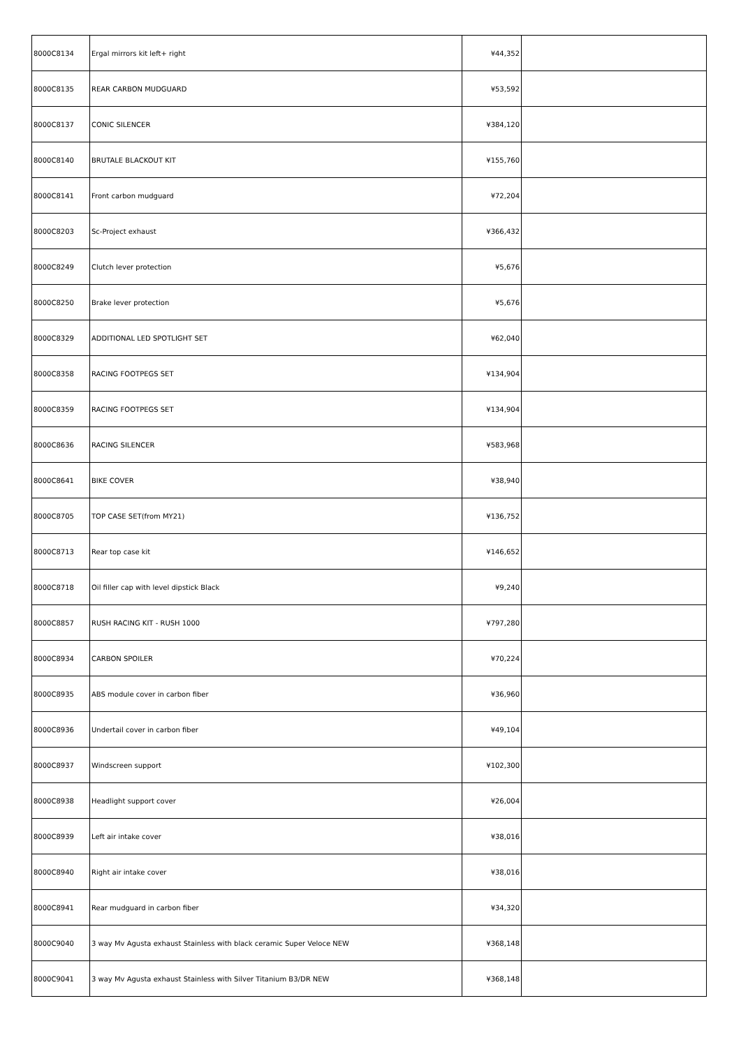| 8000C8134 | Ergal mirrors kit left+ right | ¥44,352 | |
| 8000C8135 | REAR CARBON MUDGUARD | ¥53,592 | |
| 8000C8137 | CONIC SILENCER | ¥384,120 | |
| 8000C8140 | BRUTALE BLACKOUT KIT | ¥155,760 | |
| 8000C8141 | Front carbon mudguard | ¥72,204 | |
| 8000C8203 | Sc-Project exhaust | ¥366,432 | |
| 8000C8249 | Clutch lever protection | ¥5,676 | |
| 8000C8250 | Brake lever protection | ¥5,676 | |
| 8000C8329 | ADDITIONAL LED SPOTLIGHT SET | ¥62,040 | |
| 8000C8358 | RACING FOOTPEGS SET | ¥134,904 | |
| 8000C8359 | RACING FOOTPEGS SET | ¥134,904 | |
| 8000C8636 | RACING SILENCER | ¥583,968 | |
| 8000C8641 | BIKE COVER | ¥38,940 | |
| 8000C8705 | TOP CASE SET(from MY21) | ¥136,752 | |
| 8000C8713 | Rear top case kit | ¥146,652 | |
| 8000C8718 | Oil filler cap with level dipstick Black | ¥9,240 | |
| 8000C8857 | RUSH RACING KIT - RUSH 1000 | ¥797,280 | |
| 8000C8934 | CARBON SPOILER | ¥70,224 | |
| 8000C8935 | ABS module cover in carbon fiber | ¥36,960 | |
| 8000C8936 | Undertail cover in carbon fiber | ¥49,104 | |
| 8000C8937 | Windscreen support | ¥102,300 | |
| 8000C8938 | Headlight support cover | ¥26,004 | |
| 8000C8939 | Left air intake cover | ¥38,016 | |
| 8000C8940 | Right air intake cover | ¥38,016 | |
| 8000C8941 | Rear mudguard in carbon fiber | ¥34,320 | |
| 8000C9040 | 3 way Mv Agusta exhaust Stainless with black ceramic Super Veloce NEW | ¥368,148 | |
| 8000C9041 | 3 way Mv Agusta exhaust Stainless with Silver Titanium B3/DR NEW | ¥368,148 | |